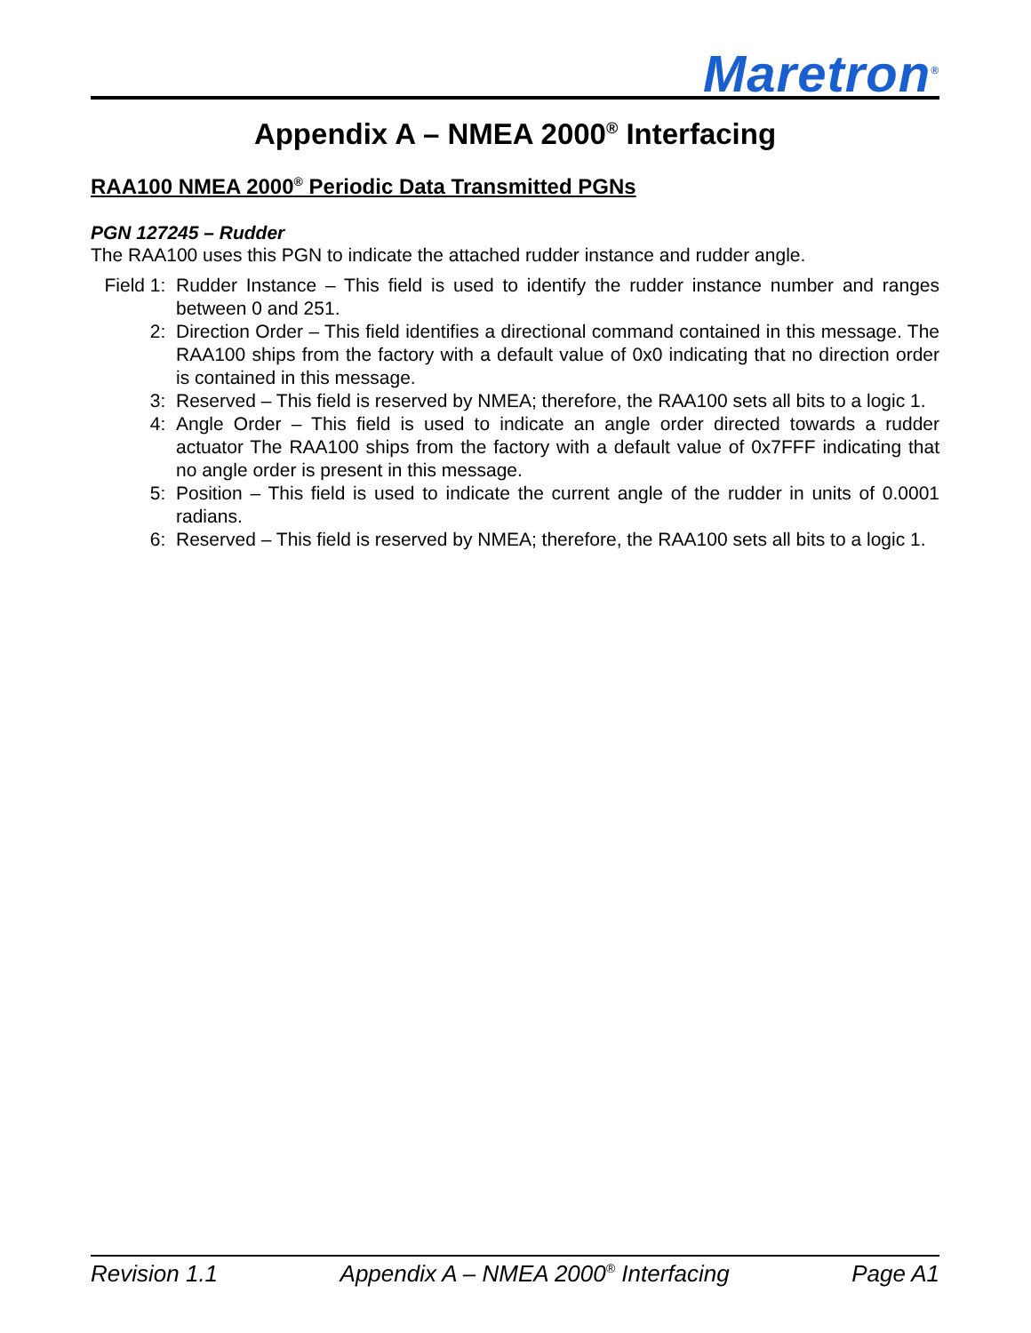Maretron<sup>®</sup>
Appendix A – NMEA 2000<sup>®</sup> Interfacing
RAA100 NMEA 2000<sup>®</sup> Periodic Data Transmitted PGNs
PGN 127245 – Rudder
The RAA100 uses this PGN to indicate the attached rudder instance and rudder angle.
Field 1:
Rudder Instance – This field is used to identify the rudder instance number and ranges between 0 and 251.
2: Direction Order – This field identifies a directional command contained in this message. The RAA100 ships from the factory with a default value of 0x0 indicating that no direction order is contained in this message.
3: Reserved – This field is reserved by NMEA; therefore, the RAA100 sets all bits to a logic 1.
4: Angle Order – This field is used to indicate an angle order directed towards a rudder actuator The RAA100 ships from the factory with a default value of 0x7FFF indicating that no angle order is present in this message.
5: Position – This field is used to indicate the current angle of the rudder in units of 0.0001 radians.
6: Reserved – This field is reserved by NMEA; therefore, the RAA100 sets all bits to a logic 1.
Revision 1.1 Appendix A – NMEA 2000<sup>®</sup> Interfacing Page A1